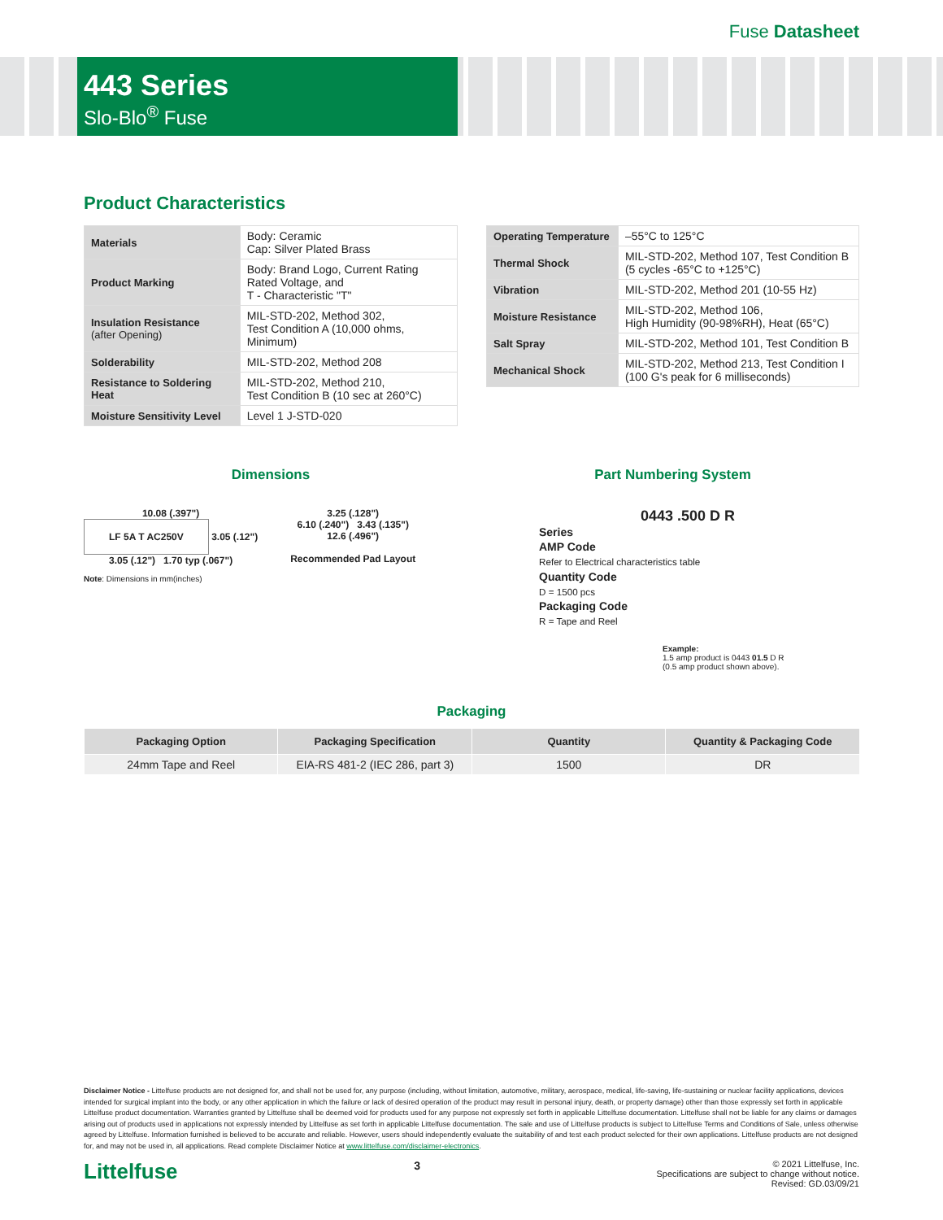Fuse Datasheet
443 Series
Slo-Blo<sup>®</sup> Fuse
Product Characteristics
| Materials | Body: Ceramic Cap: Silver Plated Brass |
| Product Marking | Body: Brand Logo, Current Rating Rated Voltage, and T - Characteristic "T" |
| Insulation Resistance (after Opening) | MIL-STD-202, Method 302, Test Condition A (10,000 ohms, Minimum) |
| Solderability | MIL-STD-202, Method 208 |
| Resistance to Soldering Heat | MIL-STD-202, Method 210, Test Condition B (10 sec at 260°C) |
| Moisture Sensitivity Level | Level 1 J-STD-020 |
| Operating Temperature | –55°C to 125°C |
| Thermal Shock | MIL-STD-202, Method 107, Test Condition B (5 cycles -65°C to +125°C) |
| Vibration | MIL-STD-202, Method 201 (10-55 Hz) |
| Moisture Resistance | MIL-STD-202, Method 106, High Humidity (90-98%RH), Heat (65°C) |
| Salt Spray | MIL-STD-202, Method 101, Test Condition B |
| Mechanical Shock | MIL-STD-202, Method 213, Test Condition I (100 G's peak for 6 milliseconds) |
Dimensions
10.08 (.397")
LF 5A T AC250V 3.05 (.12")
3.05 (.12") 1.70 typ (.067")
3.25 (.128")
6.10 (.240") 3.43 (.135")
12.6 (.496")
Recommended Pad Layout
Note: Dimensions in mm(inches)
Part Numbering System
0443 .500 D R
Series
AMP Code
Refer to Electrical characteristics table
Quantity Code
D = 1500 pcs
Packaging Code
R = Tape and Reel
Example:
1.5 amp product is 0443 01.5 D R (0.5 amp product shown above).
Packaging
| Packaging Option | Packaging Specification | Quantity | Quantity & Packaging Code |
| --- | --- | --- | --- |
| 24mm Tape and Reel | EIA-RS 481-2 (IEC 286, part 3) | 1500 | DR |
Disclaimer Notice - Littelfuse products are not designed for, and shall not be used for, any purpose (including, without limitation, automotive, military, aerospace, medical, life-saving, life-sustaining or nuclear facility applications, devices intended for surgical implant into the body, or any other application in which the failure or lack of desired operation of the product may result in personal injury, death, or property damage) other than those expressly set forth in applicable Littelfuse product documentation. Warranties granted by Littelfuse shall be deemed void for products used for any purpose not expressly set forth in applicable Littelfuse documentation. Littelfuse shall not be liable for any claims or damages arising out of products used in applications not expressly intended by Littelfuse as set forth in applicable Littelfuse documentation. The sale and use of Littelfuse products is subject to Littelfuse Terms and Conditions of Sale, unless otherwise agreed by Littelfuse. Information furnished is believed to be accurate and reliable. However, users should independently evaluate the suitability of and test each product selected for their own applications. Littelfuse products are not designed for, and may not be used in, all applications. Read complete Disclaimer Notice at www.littelfuse.com/disclaimer-electronics.
Littelfuse 3
© 2021 Littelfuse, Inc.
Specifications are subject to change without notice.
Revised: GD.03/09/21